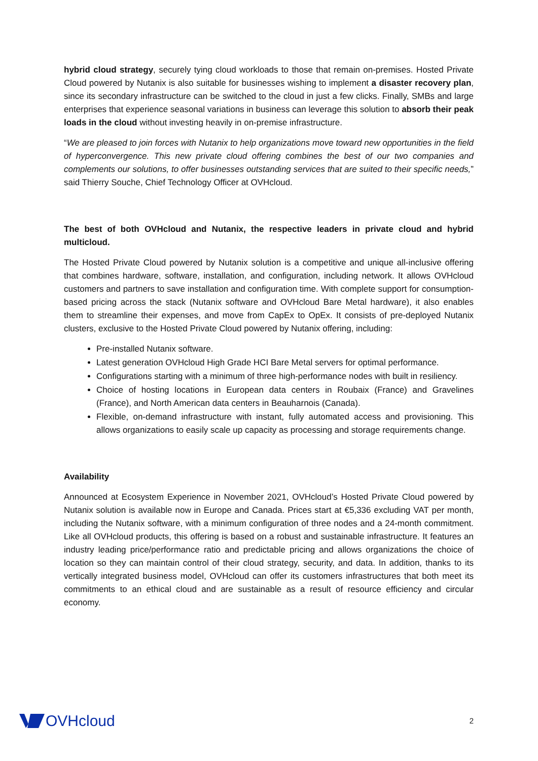hybrid cloud strategy, securely tying cloud workloads to those that remain on-premises. Hosted Private Cloud powered by Nutanix is also suitable for businesses wishing to implement a disaster recovery plan, since its secondary infrastructure can be switched to the cloud in just a few clicks. Finally, SMBs and large enterprises that experience seasonal variations in business can leverage this solution to absorb their peak loads in the cloud without investing heavily in on-premise infrastructure.
“We are pleased to join forces with Nutanix to help organizations move toward new opportunities in the field of hyperconvergence. This new private cloud offering combines the best of our two companies and complements our solutions, to offer businesses outstanding services that are suited to their specific needs,” said Thierry Souche, Chief Technology Officer at OVHcloud.
The best of both OVHcloud and Nutanix, the respective leaders in private cloud and hybrid multicloud.
The Hosted Private Cloud powered by Nutanix solution is a competitive and unique all-inclusive offering that combines hardware, software, installation, and configuration, including network. It allows OVHcloud customers and partners to save installation and configuration time. With complete support for consumption-based pricing across the stack (Nutanix software and OVHcloud Bare Metal hardware), it also enables them to streamline their expenses, and move from CapEx to OpEx. It consists of pre-deployed Nutanix clusters, exclusive to the Hosted Private Cloud powered by Nutanix offering, including:
Pre-installed Nutanix software.
Latest generation OVHcloud High Grade HCI Bare Metal servers for optimal performance.
Configurations starting with a minimum of three high-performance nodes with built in resiliency.
Choice of hosting locations in European data centers in Roubaix (France) and Gravelines (France), and North American data centers in Beauharnois (Canada).
Flexible, on-demand infrastructure with instant, fully automated access and provisioning. This allows organizations to easily scale up capacity as processing and storage requirements change.
Availability
Announced at Ecosystem Experience in November 2021, OVHcloud’s Hosted Private Cloud powered by Nutanix solution is available now in Europe and Canada. Prices start at €5,336 excluding VAT per month, including the Nutanix software, with a minimum configuration of three nodes and a 24-month commitment. Like all OVHcloud products, this offering is based on a robust and sustainable infrastructure. It features an industry leading price/performance ratio and predictable pricing and allows organizations the choice of location so they can maintain control of their cloud strategy, security, and data. In addition, thanks to its vertically integrated business model, OVHcloud can offer its customers infrastructures that both meet its commitments to an ethical cloud and are sustainable as a result of resource efficiency and circular economy.
OVHcloud
2